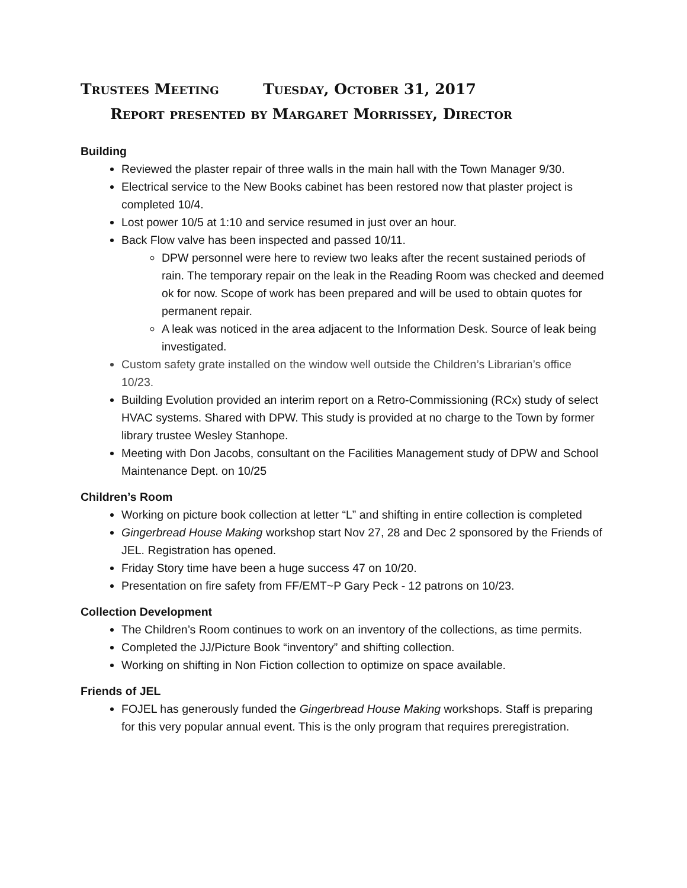Trustees Meeting Tuesday, October 31, 2017
Report presented by Margaret Morrissey, Director
Building
Reviewed the plaster repair of three walls in the main hall with the Town Manager 9/30.
Electrical service to the New Books cabinet has been restored now that plaster project is completed 10/4.
Lost power 10/5 at 1:10 and service resumed in just over an hour.
Back Flow valve has been inspected and passed 10/11.
DPW personnel were here to review two leaks after the recent sustained periods of rain. The temporary repair on the leak in the Reading Room was checked and deemed ok for now. Scope of work has been prepared and will be used to obtain quotes for permanent repair.
A leak was noticed in the area adjacent to the Information Desk. Source of leak being investigated.
Custom safety grate installed on the window well outside the Children’s Librarian’s office 10/23.
Building Evolution provided an interim report on a Retro-Commissioning (RCx) study of select HVAC systems. Shared with DPW. This study is provided at no charge to the Town by former library trustee Wesley Stanhope.
Meeting with Don Jacobs, consultant on the Facilities Management study of DPW and School Maintenance Dept. on 10/25
Children’s Room
Working on picture book collection at letter “L” and shifting in entire collection is completed
Gingerbread House Making workshop start Nov 27, 28 and Dec 2 sponsored by the Friends of JEL. Registration has opened.
Friday Story time have been a huge success 47 on 10/20.
Presentation on fire safety from FF/EMT~P Gary Peck - 12 patrons on 10/23.
Collection Development
The Children’s Room continues to work on an inventory of the collections, as time permits.
Completed the JJ/Picture Book “inventory” and shifting collection.
Working on shifting in Non Fiction collection to optimize on space available.
Friends of JEL
FOJEL has generously funded the Gingerbread House Making workshops. Staff is preparing for this very popular annual event. This is the only program that requires preregistration.